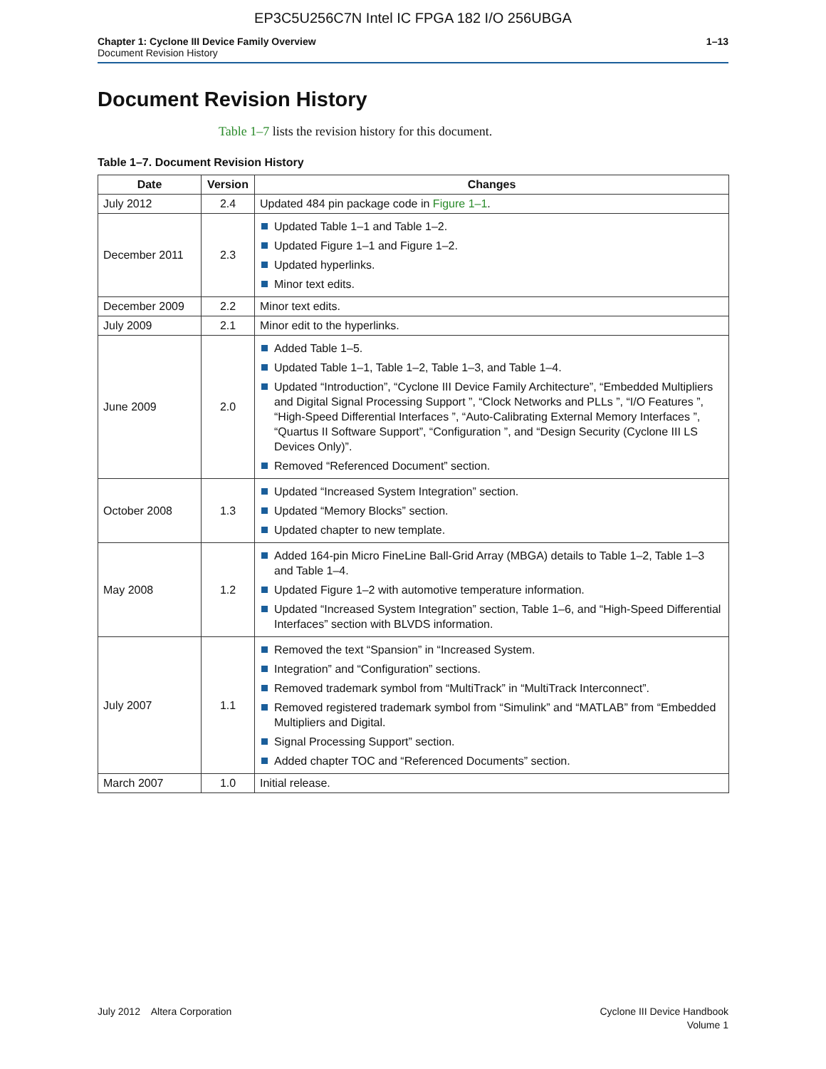EP3C5U256C7N Intel IC FPGA 182 I/O 256UBGA
Chapter 1: Cyclone III Device Family Overview
Document Revision History
1–13
Document Revision History
Table 1–7 lists the revision history for this document.
Table 1–7. Document Revision History
| Date | Version | Changes |
| --- | --- | --- |
| July 2012 | 2.4 | Updated 484 pin package code in Figure 1–1 . |
| December 2011 | 2.3 | Updated Table 1–1 and Table 1–2. Updated Figure 1–1 and Figure 1–2. Updated hyperlinks. Minor text edits. |
| December 2009 | 2.2 | Minor text edits. |
| July 2009 | 2.1 | Minor edit to the hyperlinks. |
| June 2009 | 2.0 | Added Table 1–5. Updated Table 1–1, Table 1–2, Table 1–3, and Table 1–4. Updated “Introduction”, “Cyclone III Device Family Architecture”, “Embedded Multipliers and Digital Signal Processing Support ”, “Clock Networks and PLLs ”, “I/O Features ”, “High-Speed Differential Interfaces ”, “Auto-Calibrating External Memory Interfaces ”, “Quartus II Software Support”, “Configuration ”, and “Design Security (Cyclone III LS Devices Only)”. Removed “Referenced Document” section. |
| October 2008 | 1.3 | Updated “Increased System Integration” section. Updated “Memory Blocks” section. Updated chapter to new template. |
| May 2008 | 1.2 | Added 164-pin Micro FineLine Ball-Grid Array (MBGA) details to Table 1–2, Table 1–3 and Table 1–4. Updated Figure 1–2 with automotive temperature information. Updated “Increased System Integration” section, Table 1–6, and “High-Speed Differential Interfaces” section with BLVDS information. |
| July 2007 | 1.1 | Removed the text “Spansion” in “Increased System. Integration” and “Configuration” sections. Removed trademark symbol from “MultiTrack” in “MultiTrack Interconnect”. Removed registered trademark symbol from “Simulink” and “MATLAB” from “Embedded Multipliers and Digital. Signal Processing Support” section. Added chapter TOC and “Referenced Documents” section. |
| March 2007 | 1.0 | Initial release. |
July 2012 Altera Corporation
Cyclone III Device Handbook
Volume 1